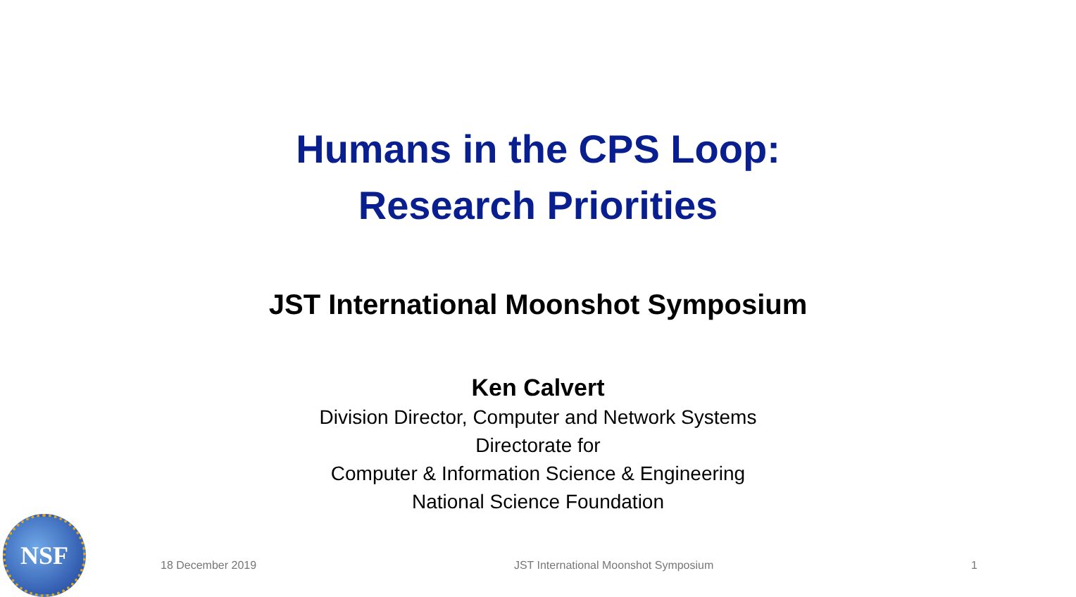Humans in the CPS Loop:
Research Priorities
JST International Moonshot Symposium
Ken Calvert
Division Director, Computer and Network Systems
Directorate for
Computer & Information Science & Engineering
National Science Foundation
NSF
18 December 2019 JST International Moonshot Symposium 1